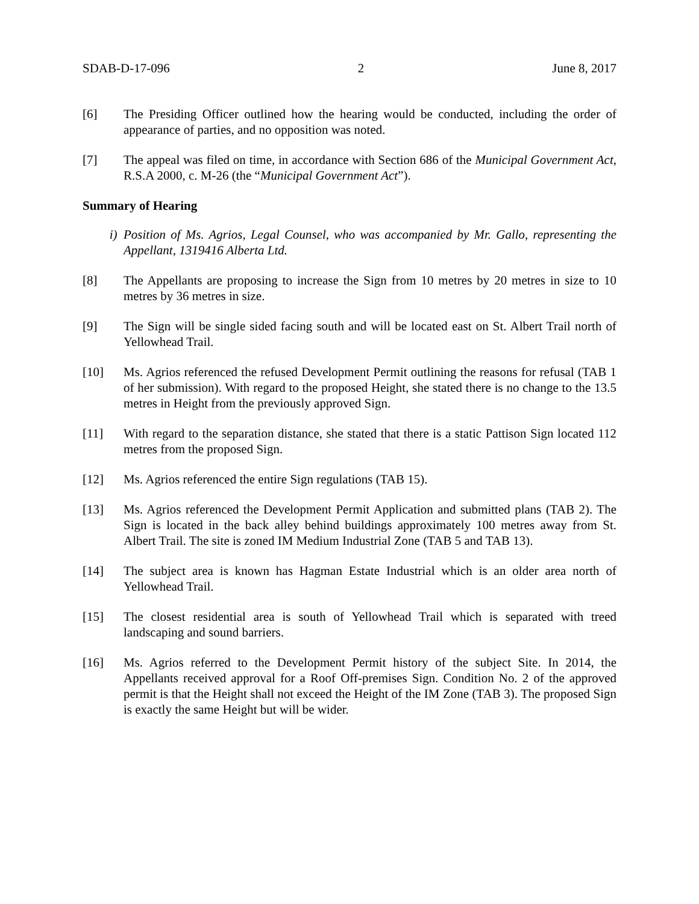SDAB-D-17-096 2 June 8, 2017
[6] The Presiding Officer outlined how the hearing would be conducted, including the order of appearance of parties, and no opposition was noted.
[7] The appeal was filed on time, in accordance with Section 686 of the Municipal Government Act, R.S.A 2000, c. M-26 (the “Municipal Government Act”).
Summary of Hearing
i) Position of Ms. Agrios, Legal Counsel, who was accompanied by Mr. Gallo, representing the Appellant, 1319416 Alberta Ltd.
[8] The Appellants are proposing to increase the Sign from 10 metres by 20 metres in size to 10 metres by 36 metres in size.
[9] The Sign will be single sided facing south and will be located east on St. Albert Trail north of Yellowhead Trail.
[10] Ms. Agrios referenced the refused Development Permit outlining the reasons for refusal (TAB 1 of her submission). With regard to the proposed Height, she stated there is no change to the 13.5 metres in Height from the previously approved Sign.
[11] With regard to the separation distance, she stated that there is a static Pattison Sign located 112 metres from the proposed Sign.
[12] Ms. Agrios referenced the entire Sign regulations (TAB 15).
[13] Ms. Agrios referenced the Development Permit Application and submitted plans (TAB 2). The Sign is located in the back alley behind buildings approximately 100 metres away from St. Albert Trail. The site is zoned IM Medium Industrial Zone (TAB 5 and TAB 13).
[14] The subject area is known has Hagman Estate Industrial which is an older area north of Yellowhead Trail.
[15] The closest residential area is south of Yellowhead Trail which is separated with treed landscaping and sound barriers.
[16] Ms. Agrios referred to the Development Permit history of the subject Site. In 2014, the Appellants received approval for a Roof Off-premises Sign. Condition No. 2 of the approved permit is that the Height shall not exceed the Height of the IM Zone (TAB 3). The proposed Sign is exactly the same Height but will be wider.